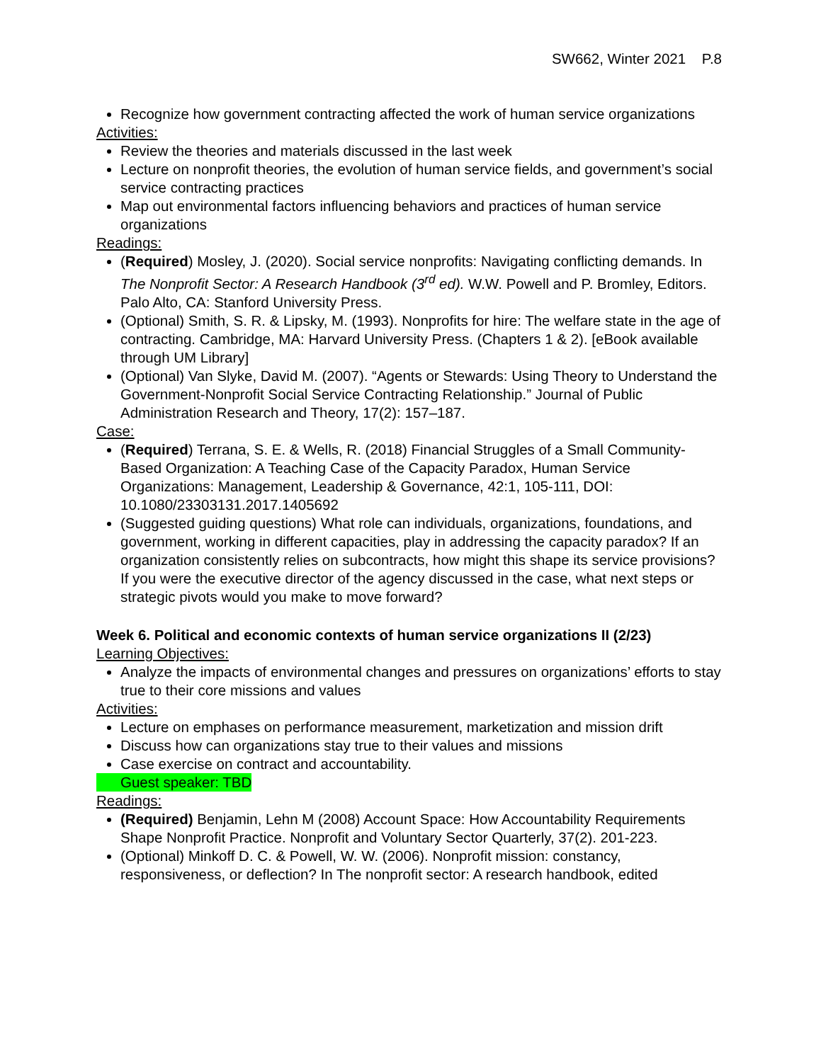SW662, Winter 2021 P.8
Recognize how government contracting affected the work of human service organizations
Activities:
Review the theories and materials discussed in the last week
Lecture on nonprofit theories, the evolution of human service fields, and government’s social service contracting practices
Map out environmental factors influencing behaviors and practices of human service organizations
Readings:
(Required) Mosley, J. (2020). Social service nonprofits: Navigating conflicting demands. In The Nonprofit Sector: A Research Handbook (3<sup>rd</sup> ed). W.W. Powell and P. Bromley, Editors. Palo Alto, CA: Stanford University Press.
(Optional) Smith, S. R. & Lipsky, M. (1993). Nonprofits for hire: The welfare state in the age of contracting. Cambridge, MA: Harvard University Press. (Chapters 1 & 2). [eBook available through UM Library]
(Optional) Van Slyke, David M. (2007). “Agents or Stewards: Using Theory to Understand the Government-Nonprofit Social Service Contracting Relationship.” Journal of Public Administration Research and Theory, 17(2): 157–187.
Case:
(Required) Terrana, S. E. & Wells, R. (2018) Financial Struggles of a Small Community-Based Organization: A Teaching Case of the Capacity Paradox, Human Service Organizations: Management, Leadership & Governance, 42:1, 105-111, DOI: 10.1080/23303131.2017.1405692
(Suggested guiding questions) What role can individuals, organizations, foundations, and government, working in different capacities, play in addressing the capacity paradox? If an organization consistently relies on subcontracts, how might this shape its service provisions? If you were the executive director of the agency discussed in the case, what next steps or strategic pivots would you make to move forward?
Week 6. Political and economic contexts of human service organizations II (2/23)
Learning Objectives:
Analyze the impacts of environmental changes and pressures on organizations’ efforts to stay true to their core missions and values
Activities:
Lecture on emphases on performance measurement, marketization and mission drift
Discuss how can organizations stay true to their values and missions
Case exercise on contract and accountability.
Guest speaker: TBD
Readings:
(Required) Benjamin, Lehn M (2008) Account Space: How Accountability Requirements Shape Nonprofit Practice. Nonprofit and Voluntary Sector Quarterly, 37(2). 201-223.
(Optional) Minkoff D. C. & Powell, W. W. (2006). Nonprofit mission: constancy, responsiveness, or deflection? In The nonprofit sector: A research handbook, edited